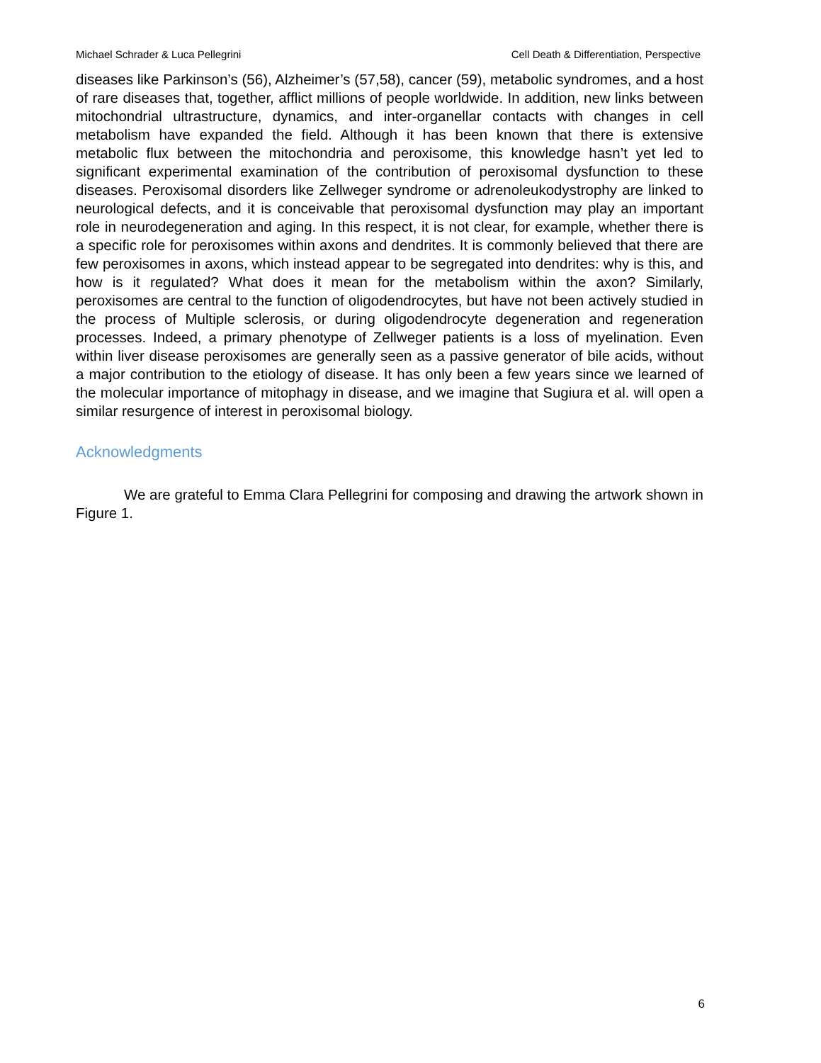Michael Schrader & Luca Pellegrini Cell Death & Differentiation, Perspective
diseases like Parkinson’s (56), Alzheimer’s (57,58), cancer (59), metabolic syndromes, and a host of rare diseases that, together, afflict millions of people worldwide. In addition, new links between mitochondrial ultrastructure, dynamics, and inter-organellar contacts with changes in cell metabolism have expanded the field. Although it has been known that there is extensive metabolic flux between the mitochondria and peroxisome, this knowledge hasn’t yet led to significant experimental examination of the contribution of peroxisomal dysfunction to these diseases. Peroxisomal disorders like Zellweger syndrome or adrenoleukodystrophy are linked to neurological defects, and it is conceivable that peroxisomal dysfunction may play an important role in neurodegeneration and aging. In this respect, it is not clear, for example, whether there is a specific role for peroxisomes within axons and dendrites. It is commonly believed that there are few peroxisomes in axons, which instead appear to be segregated into dendrites: why is this, and how is it regulated? What does it mean for the metabolism within the axon? Similarly, peroxisomes are central to the function of oligodendrocytes, but have not been actively studied in the process of Multiple sclerosis, or during oligodendrocyte degeneration and regeneration processes. Indeed, a primary phenotype of Zellweger patients is a loss of myelination. Even within liver disease peroxisomes are generally seen as a passive generator of bile acids, without a major contribution to the etiology of disease. It has only been a few years since we learned of the molecular importance of mitophagy in disease, and we imagine that Sugiura et al. will open a similar resurgence of interest in peroxisomal biology.
Acknowledgments
We are grateful to Emma Clara Pellegrini for composing and drawing the artwork shown in Figure 1.
6